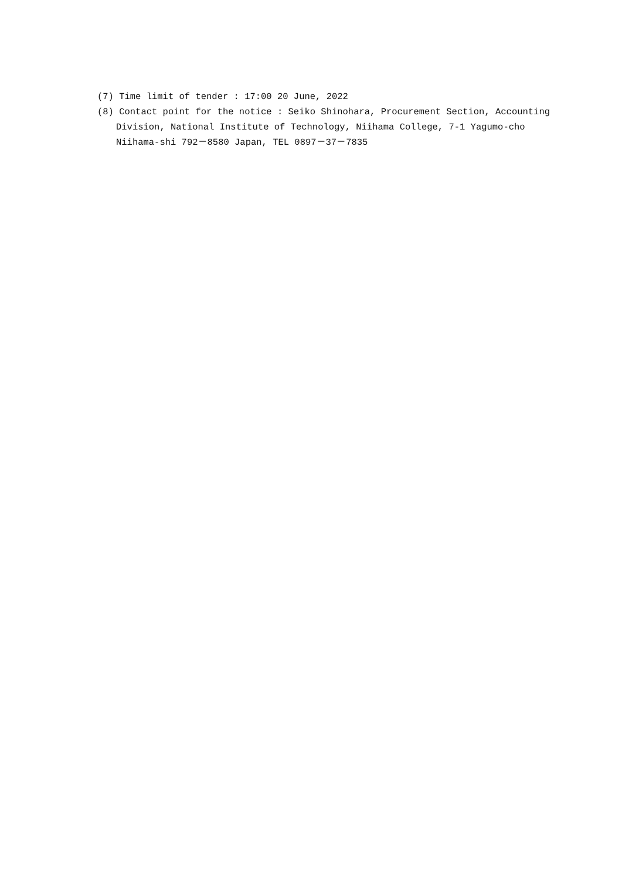(7) Time limit of tender : 17:00 20 June, 2022
(8) Contact point for the notice : Seiko Shinohara, Procurement Section, Accounting Division, National Institute of Technology, Niihama College, 7-1 Yagumo-cho Niihama-shi 792－8580 Japan, TEL 0897－37－7835